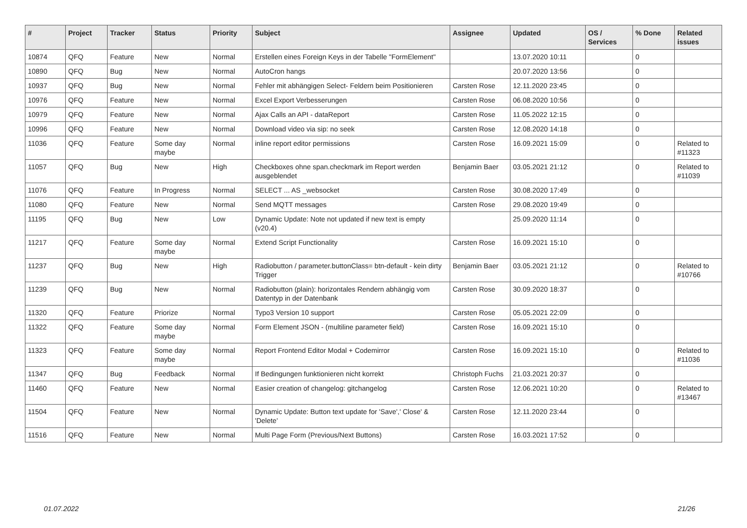| # | Project | Tracker | Status | Priority | Subject | Assignee | Updated | OS / Services | % Done | Related issues |
| --- | --- | --- | --- | --- | --- | --- | --- | --- | --- | --- |
| 10874 | QFQ | Feature | New | Normal | Erstellen eines Foreign Keys in der Tabelle "FormElement" | | 13.07.2020 10:11 | | 0 | |
| 10890 | QFQ | Bug | New | Normal | AutoCron hangs | | 20.07.2020 13:56 | | 0 | |
| 10937 | QFQ | Bug | New | Normal | Fehler mit abhängigen Select- Feldern beim Positionieren | Carsten Rose | 12.11.2020 23:45 | | 0 | |
| 10976 | QFQ | Feature | New | Normal | Excel Export Verbesserungen | Carsten Rose | 06.08.2020 10:56 | | 0 | |
| 10979 | QFQ | Feature | New | Normal | Ajax Calls an API - dataReport | Carsten Rose | 11.05.2022 12:15 | | 0 | |
| 10996 | QFQ | Feature | New | Normal | Download video via sip: no seek | Carsten Rose | 12.08.2020 14:18 | | 0 | |
| 11036 | QFQ | Feature | Some day maybe | Normal | inline report editor permissions | Carsten Rose | 16.09.2021 15:09 | | 0 | Related to #11323 |
| 11057 | QFQ | Bug | New | High | Checkboxes ohne span.checkmark im Report werden ausgeblendet | Benjamin Baer | 03.05.2021 21:12 | | 0 | Related to #11039 |
| 11076 | QFQ | Feature | In Progress | Normal | SELECT ... AS _websocket | Carsten Rose | 30.08.2020 17:49 | | 0 | |
| 11080 | QFQ | Feature | New | Normal | Send MQTT messages | Carsten Rose | 29.08.2020 19:49 | | 0 | |
| 11195 | QFQ | Bug | New | Low | Dynamic Update: Note not updated if new text is empty (v20.4) | | 25.09.2020 11:14 | | 0 | |
| 11217 | QFQ | Feature | Some day maybe | Normal | Extend Script Functionality | Carsten Rose | 16.09.2021 15:10 | | 0 | |
| 11237 | QFQ | Bug | New | High | Radiobutton / parameter.buttonClass= btn-default - kein dirty Trigger | Benjamin Baer | 03.05.2021 21:12 | | 0 | Related to #10766 |
| 11239 | QFQ | Bug | New | Normal | Radiobutton (plain): horizontales Rendern abhängig vom Datentyp in der Datenbank | Carsten Rose | 30.09.2020 18:37 | | 0 | |
| 11320 | QFQ | Feature | Priorize | Normal | Typo3 Version 10 support | Carsten Rose | 05.05.2021 22:09 | | 0 | |
| 11322 | QFQ | Feature | Some day maybe | Normal | Form Element JSON - (multiline parameter field) | Carsten Rose | 16.09.2021 15:10 | | 0 | |
| 11323 | QFQ | Feature | Some day maybe | Normal | Report Frontend Editor Modal + Codemirror | Carsten Rose | 16.09.2021 15:10 | | 0 | Related to #11036 |
| 11347 | QFQ | Bug | Feedback | Normal | If Bedingungen funktionieren nicht korrekt | Christoph Fuchs | 21.03.2021 20:37 | | 0 | |
| 11460 | QFQ | Feature | New | Normal | Easier creation of changelog: gitchangelog | Carsten Rose | 12.06.2021 10:20 | | 0 | Related to #13467 |
| 11504 | QFQ | Feature | New | Normal | Dynamic Update: Button text update for 'Save',' Close' & 'Delete' | Carsten Rose | 12.11.2020 23:44 | | 0 | |
| 11516 | QFQ | Feature | New | Normal | Multi Page Form (Previous/Next Buttons) | Carsten Rose | 16.03.2021 17:52 | | 0 | |
01.07.2022 21/26